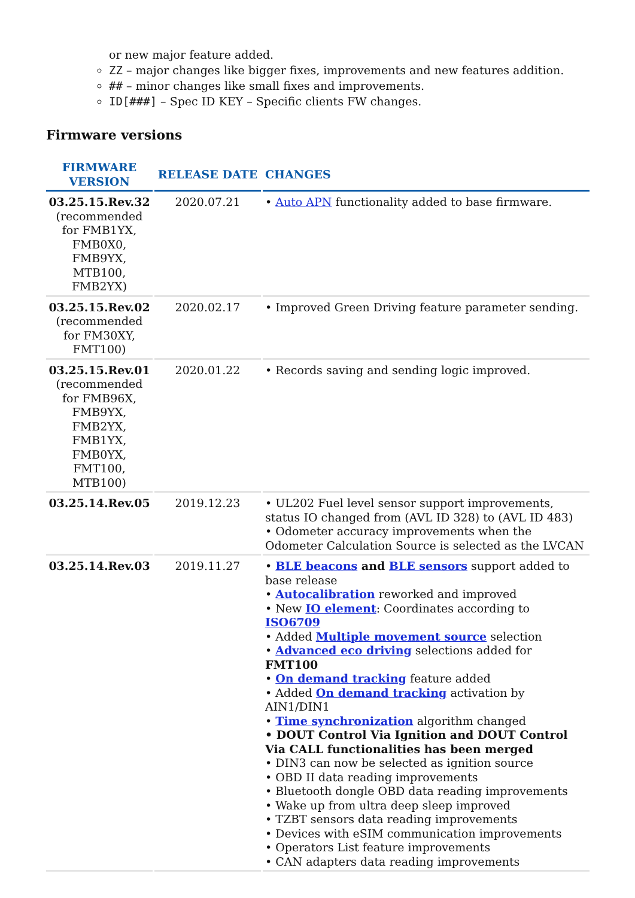or new major feature added.
ZZ – major changes like bigger fixes, improvements and new features addition.
## – minor changes like small fixes and improvements.
ID[###] – Spec ID KEY – Specific clients FW changes.
Firmware versions
| FIRMWARE VERSION | RELEASE DATE | CHANGES |
| --- | --- | --- |
| 03.25.15.Rev.32 (recommended for FMB1YX, FMB0X0, FMB9YX, MTB100, FMB2YX) | 2020.07.21 | • Auto APN functionality added to base firmware. |
| 03.25.15.Rev.02 (recommended for FM30XY, FMT100) | 2020.02.17 | • Improved Green Driving feature parameter sending. |
| 03.25.15.Rev.01 (recommended for FMB96X, FMB9YX, FMB2YX, FMB1YX, FMB0YX, FMT100, MTB100) | 2020.01.22 | • Records saving and sending logic improved. |
| 03.25.14.Rev.05 | 2019.12.23 | • UL202 Fuel level sensor support improvements, status IO changed from (AVL ID 328) to (AVL ID 483) • Odometer accuracy improvements when the Odometer Calculation Source is selected as the LVCAN |
| 03.25.14.Rev.03 | 2019.11.27 | • BLE beacons and BLE sensors support added to base release • Autocalibration reworked and improved • New IO element : Coordinates according to ISO6709 • Added Multiple movement source selection • Advanced eco driving selections added for FMT100 • On demand tracking feature added • Added On demand tracking activation by AIN1/DIN1 • Time synchronization algorithm changed • DOUT Control Via Ignition and DOUT Control Via CALL functionalities has been merged • DIN3 can now be selected as ignition source • OBD II data reading improvements • Bluetooth dongle OBD data reading improvements • Wake up from ultra deep sleep improved • TZBT sensors data reading improvements • Devices with eSIM communication improvements • Operators List feature improvements • CAN adapters data reading improvements |